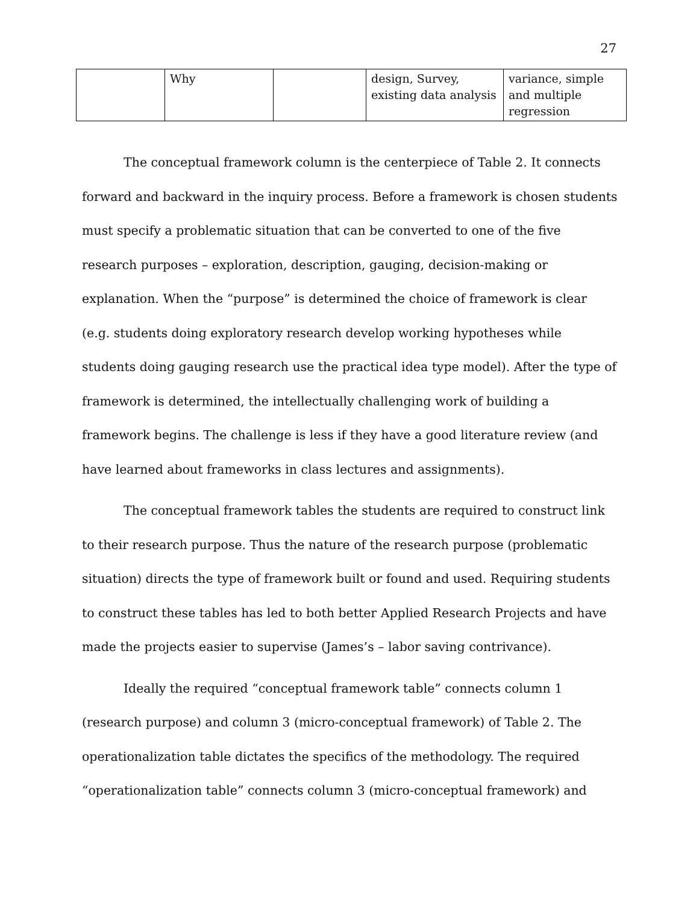27
| | Why | | design, Survey, existing data analysis | variance, simple and multiple regression |
The conceptual framework column is the centerpiece of Table 2. It connects forward and backward in the inquiry process. Before a framework is chosen students must specify a problematic situation that can be converted to one of the five research purposes – exploration, description, gauging, decision-making or explanation. When the “purpose” is determined the choice of framework is clear (e.g. students doing exploratory research develop working hypotheses while students doing gauging research use the practical idea type model). After the type of framework is determined, the intellectually challenging work of building a framework begins. The challenge is less if they have a good literature review (and have learned about frameworks in class lectures and assignments).
The conceptual framework tables the students are required to construct link to their research purpose. Thus the nature of the research purpose (problematic situation) directs the type of framework built or found and used. Requiring students to construct these tables has led to both better Applied Research Projects and have made the projects easier to supervise (James’s – labor saving contrivance).
Ideally the required “conceptual framework table” connects column 1 (research purpose) and column 3 (micro-conceptual framework) of Table 2. The operationalization table dictates the specifics of the methodology. The required “operationalization table” connects column 3 (micro-conceptual framework) and